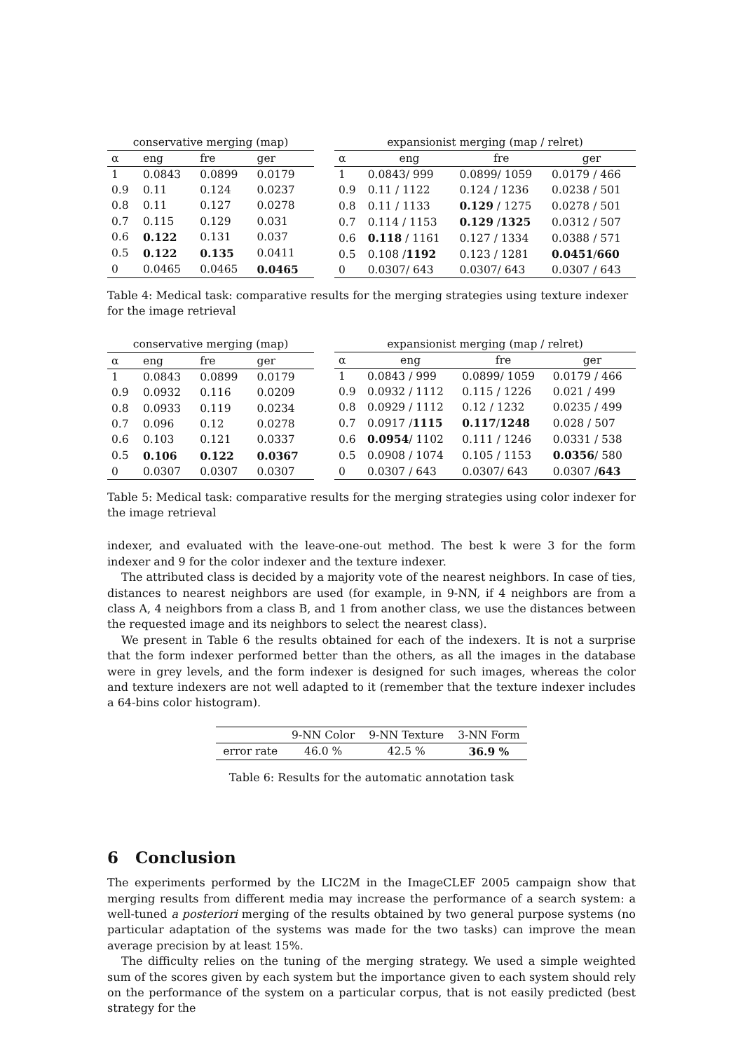| conservative merging (map) | | | |
| --- | --- | --- | --- |
| α | eng | fre | ger |
| 1 | 0.0843 | 0.0899 | 0.0179 |
| 0.9 | 0.11 | 0.124 | 0.0237 |
| 0.8 | 0.11 | 0.127 | 0.0278 |
| 0.7 | 0.115 | 0.129 | 0.031 |
| 0.6 | 0.122 | 0.131 | 0.037 |
| 0.5 | 0.122 | 0.135 | 0.0411 |
| 0 | 0.0465 | 0.0465 | 0.0465 |
| expansionist merging (map / relret) | | | |
| --- | --- | --- | --- |
| α | eng | fre | ger |
| 1 | 0.0843/ 999 | 0.0899/ 1059 | 0.0179 / 466 |
| 0.9 | 0.11 / 1122 | 0.124 / 1236 | 0.0238 / 501 |
| 0.8 | 0.11 / 1133 | 0.129 / 1275 | 0.0278 / 501 |
| 0.7 | 0.114 / 1153 | 0.129 / 1325 | 0.0312 / 507 |
| 0.6 | 0.118 / 1161 | 0.127 / 1334 | 0.0388 / 571 |
| 0.5 | 0.108 / 1192 | 0.123 / 1281 | 0.0451 / 660 |
| 0 | 0.0307/ 643 | 0.0307/ 643 | 0.0307 / 643 |
Table 4: Medical task: comparative results for the merging strategies using texture indexer for the image retrieval
| conservative merging (map) | | | |
| --- | --- | --- | --- |
| α | eng | fre | ger |
| 1 | 0.0843 | 0.0899 | 0.0179 |
| 0.9 | 0.0932 | 0.116 | 0.0209 |
| 0.8 | 0.0933 | 0.119 | 0.0234 |
| 0.7 | 0.096 | 0.12 | 0.0278 |
| 0.6 | 0.103 | 0.121 | 0.0337 |
| 0.5 | 0.106 | 0.122 | 0.0367 |
| 0 | 0.0307 | 0.0307 | 0.0307 |
| expansionist merging (map / relret) | | | |
| --- | --- | --- | --- |
| α | eng | fre | ger |
| 1 | 0.0843 / 999 | 0.0899/ 1059 | 0.0179 / 466 |
| 0.9 | 0.0932 / 1112 | 0.115 / 1226 | 0.021 / 499 |
| 0.8 | 0.0929 / 1112 | 0.12 / 1232 | 0.0235 / 499 |
| 0.7 | 0.0917 / 1115 | 0.117 / 1248 | 0.028 / 507 |
| 0.6 | 0.0954 / 1102 | 0.111 / 1246 | 0.0331 / 538 |
| 0.5 | 0.0908 / 1074 | 0.105 / 1153 | 0.0356 / 580 |
| 0 | 0.0307 / 643 | 0.0307/ 643 | 0.0307 / 643 |
Table 5: Medical task: comparative results for the merging strategies using color indexer for the image retrieval
indexer, and evaluated with the leave-one-out method. The best k were 3 for the form indexer and 9 for the color indexer and the texture indexer.
The attributed class is decided by a majority vote of the nearest neighbors. In case of ties, distances to nearest neighbors are used (for example, in 9-NN, if 4 neighbors are from a class A, 4 neighbors from a class B, and 1 from another class, we use the distances between the requested image and its neighbors to select the nearest class).
We present in Table 6 the results obtained for each of the indexers. It is not a surprise that the form indexer performed better than the others, as all the images in the database were in grey levels, and the form indexer is designed for such images, whereas the color and texture indexers are not well adapted to it (remember that the texture indexer includes a 64-bins color histogram).
| | 9-NN Color | 9-NN Texture | 3-NN Form |
| error rate | 46.0 % | 42.5 % | 36.9 % |
Table 6: Results for the automatic annotation task
6 Conclusion
The experiments performed by the LIC2M in the ImageCLEF 2005 campaign show that merging results from different media may increase the performance of a search system: a well-tuned a posteriori merging of the results obtained by two general purpose systems (no particular adaptation of the systems was made for the two tasks) can improve the mean average precision by at least 15%.
The difficulty relies on the tuning of the merging strategy. We used a simple weighted sum of the scores given by each system but the importance given to each system should rely on the performance of the system on a particular corpus, that is not easily predicted (best strategy for the